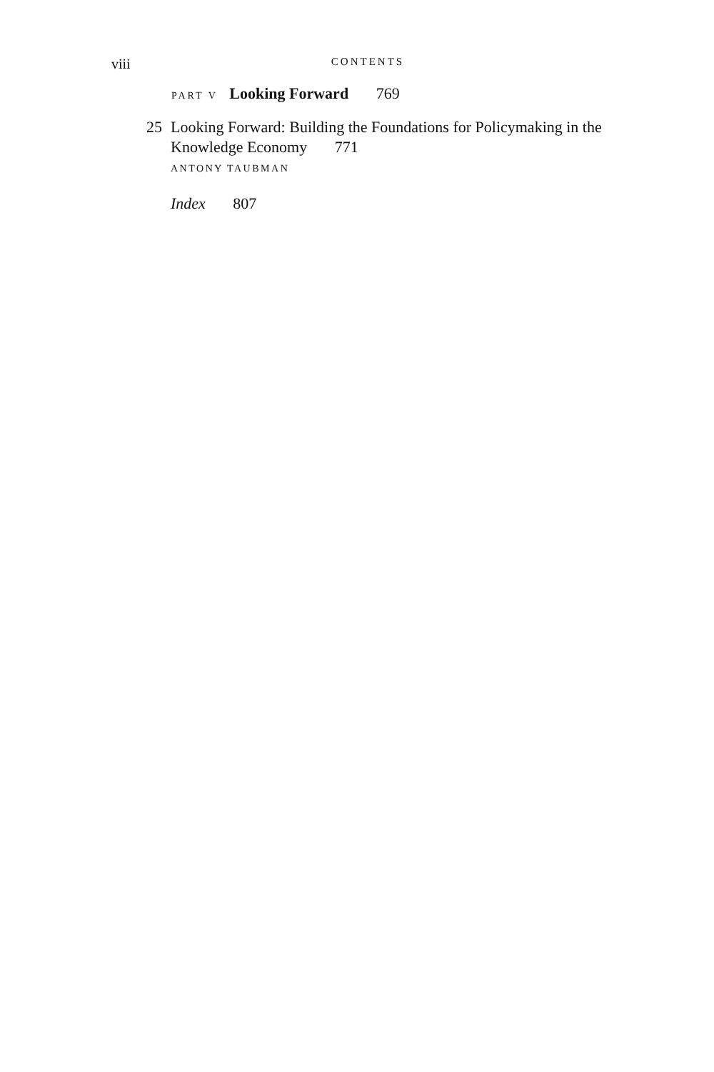viii CONTENTS
PART V Looking Forward 769
25 Looking Forward: Building the Foundations for Policymaking in the Knowledge Economy 771
ANTONY TAUBMAN
Index 807